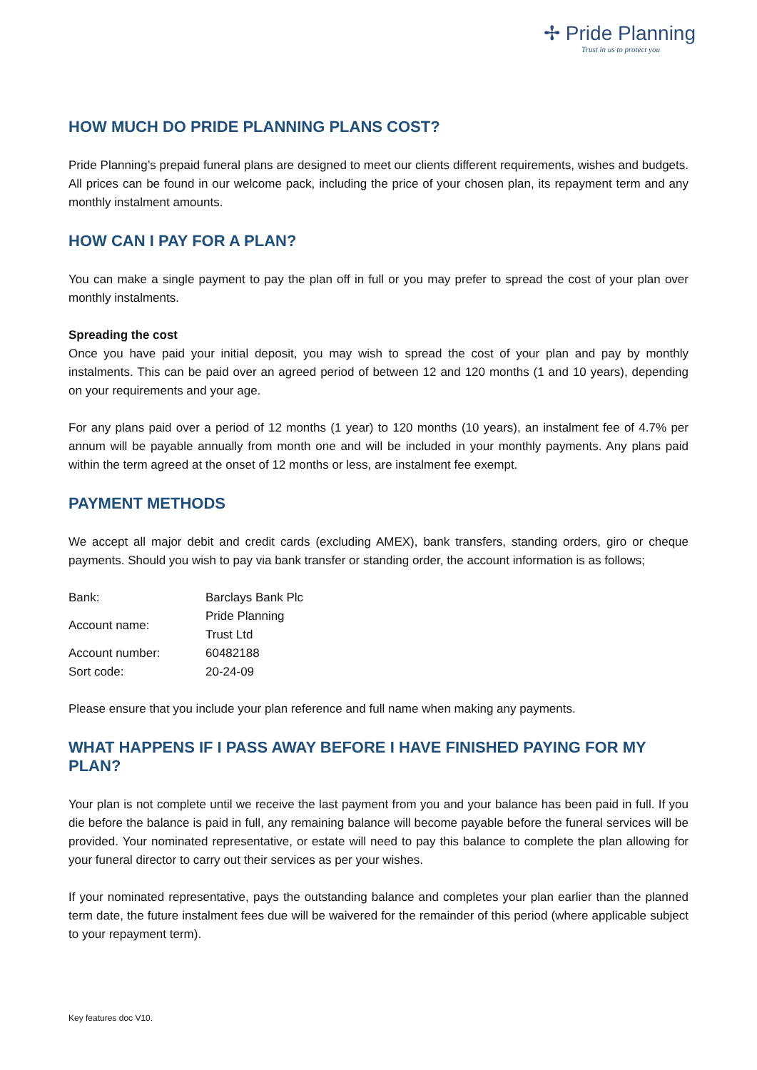✢ Pride Planning
Trust in us to protect you
HOW MUCH DO PRIDE PLANNING PLANS COST?
Pride Planning’s prepaid funeral plans are designed to meet our clients different requirements, wishes and budgets. All prices can be found in our welcome pack, including the price of your chosen plan, its repayment term and any monthly instalment amounts.
HOW CAN I PAY FOR A PLAN?
You can make a single payment to pay the plan off in full or you may prefer to spread the cost of your plan over monthly instalments.
Spreading the cost
Once you have paid your initial deposit, you may wish to spread the cost of your plan and pay by monthly instalments. This can be paid over an agreed period of between 12 and 120 months (1 and 10 years), depending on your requirements and your age.
For any plans paid over a period of 12 months (1 year) to 120 months (10 years), an instalment fee of 4.7% per annum will be payable annually from month one and will be included in your monthly payments. Any plans paid within the term agreed at the onset of 12 months or less, are instalment fee exempt.
PAYMENT METHODS
We accept all major debit and credit cards (excluding AMEX), bank transfers, standing orders, giro or cheque payments. Should you wish to pay via bank transfer or standing order, the account information is as follows;
| Bank: | Barclays Bank Plc |
| Account name: | Pride Planning Trust Ltd |
| Account number: | 60482188 |
| Sort code: | 20-24-09 |
Please ensure that you include your plan reference and full name when making any payments.
WHAT HAPPENS IF I PASS AWAY BEFORE I HAVE FINISHED PAYING FOR MY PLAN?
Your plan is not complete until we receive the last payment from you and your balance has been paid in full. If you die before the balance is paid in full, any remaining balance will become payable before the funeral services will be provided. Your nominated representative, or estate will need to pay this balance to complete the plan allowing for your funeral director to carry out their services as per your wishes.
If your nominated representative, pays the outstanding balance and completes your plan earlier than the planned term date, the future instalment fees due will be waivered for the remainder of this period (where applicable subject to your repayment term).
Key features doc V10.